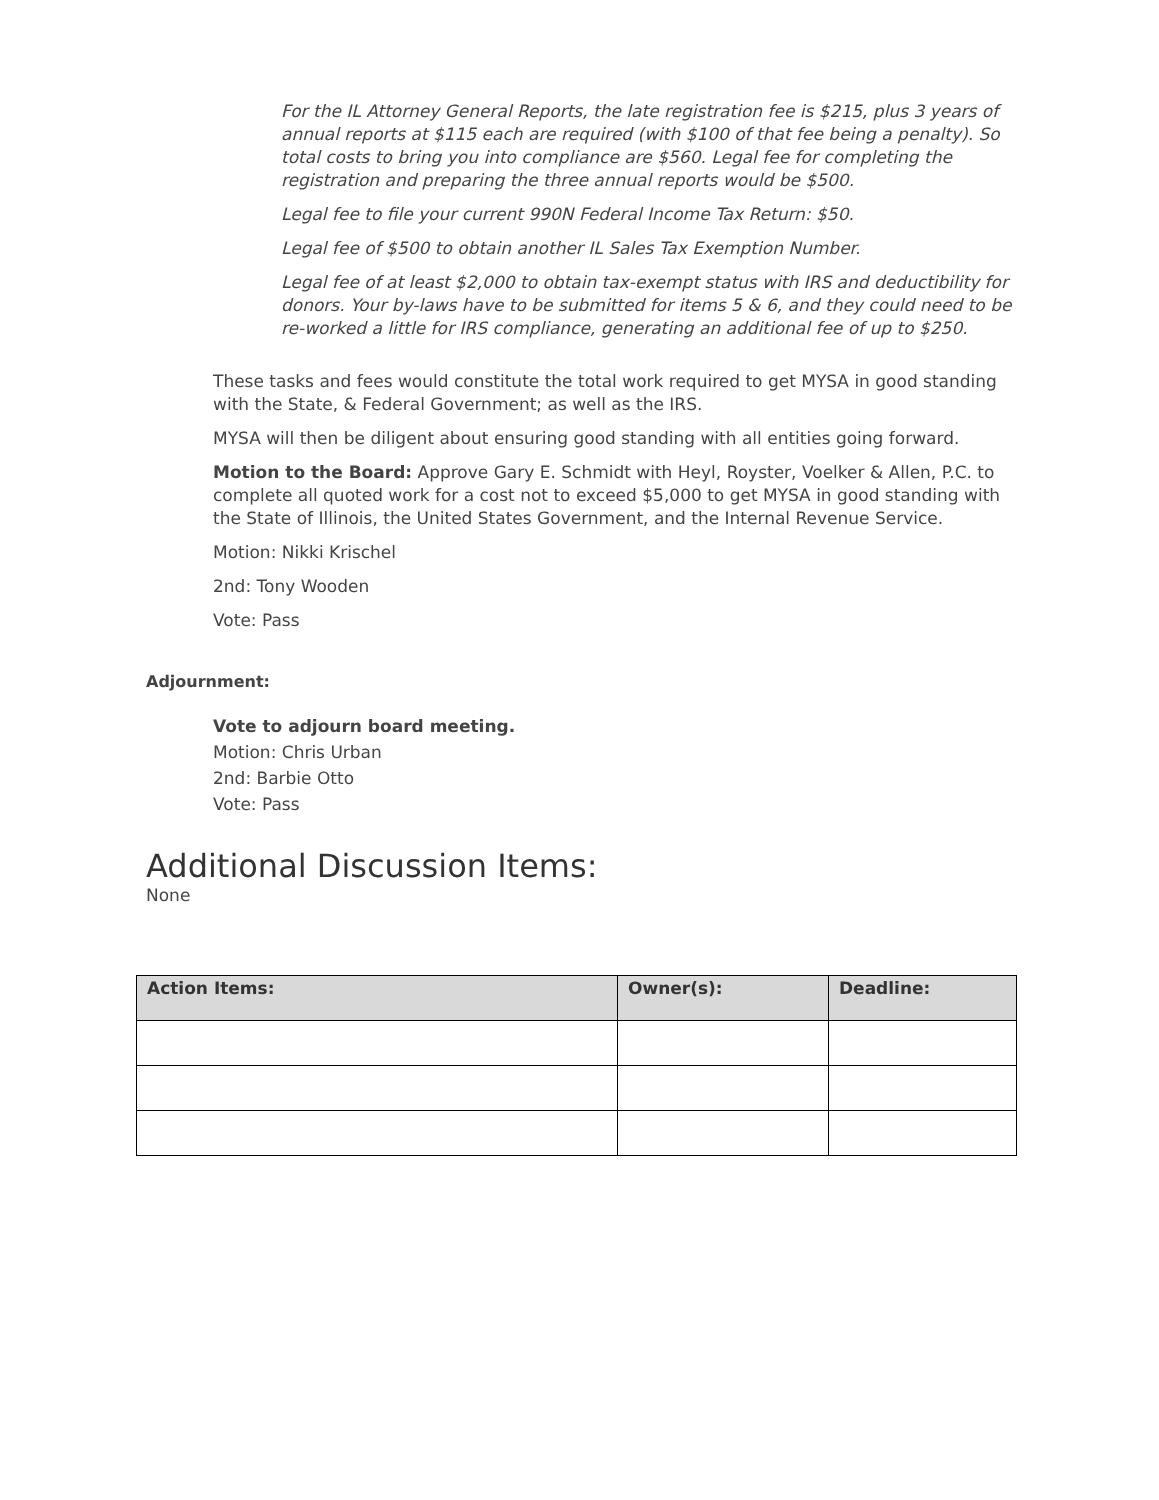For the IL Attorney General Reports, the late registration fee is $215, plus 3 years of annual reports at $115 each are required (with $100 of that fee being a penalty). So total costs to bring you into compliance are $560. Legal fee for completing the registration and preparing the three annual reports would be $500.
Legal fee to file your current 990N Federal Income Tax Return: $50.
Legal fee of $500 to obtain another IL Sales Tax Exemption Number.
Legal fee of at least $2,000 to obtain tax-exempt status with IRS and deductibility for donors. Your by-laws have to be submitted for items 5 & 6, and they could need to be re-worked a little for IRS compliance, generating an additional fee of up to $250.
These tasks and fees would constitute the total work required to get MYSA in good standing with the State, & Federal Government; as well as the IRS.
MYSA will then be diligent about ensuring good standing with all entities going forward.
Motion to the Board: Approve Gary E. Schmidt with Heyl, Royster, Voelker & Allen, P.C. to complete all quoted work for a cost not to exceed $5,000 to get MYSA in good standing with the State of Illinois, the United States Government, and the Internal Revenue Service.
Motion: Nikki Krischel
2nd: Tony Wooden
Vote: Pass
Adjournment:
Vote to adjourn board meeting.
Motion: Chris Urban
2nd: Barbie Otto
Vote: Pass
Additional Discussion Items:
None
| Action Items: | Owner(s): | Deadline: |
| --- | --- | --- |